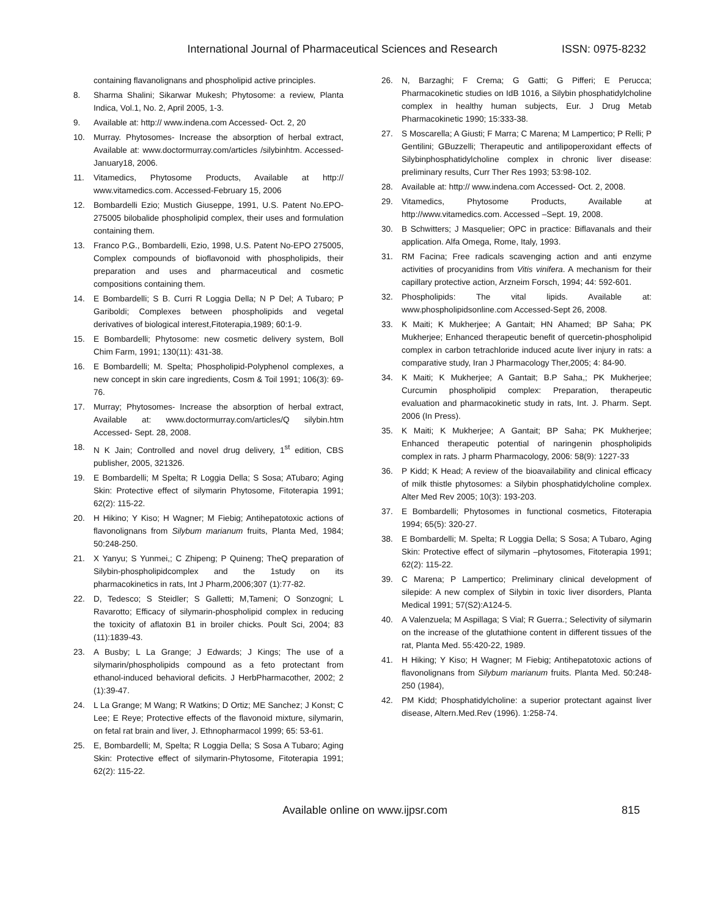International Journal of Pharmaceutical Sciences and Research ISSN: 0975-8232
containing flavanolignans and phospholipid active principles.
8. Sharma Shalini; Sikarwar Mukesh; Phytosome: a review, Planta Indica, Vol.1, No. 2, April 2005, 1-3.
9. Available at: http:// www.indena.com Accessed- Oct. 2, 20
10. Murray. Phytosomes- Increase the absorption of herbal extract, Available at: www.doctormurray.com/articles /silybinhtm. Accessed- January18, 2006.
11. Vitamedics, Phytosome Products, Available at http:// www.vitamedics.com. Accessed-February 15, 2006
12. Bombardelli Ezio; Mustich Giuseppe, 1991, U.S. Patent No.EPO-275005 bilobalide phospholipid complex, their uses and formulation containing them.
13. Franco P.G., Bombardelli, Ezio, 1998, U.S. Patent No-EPO 275005, Complex compounds of bioflavonoid with phospholipids, their preparation and uses and pharmaceutical and cosmetic compositions containing them.
14. E Bombardelli; S B. Curri R Loggia Della; N P Del; A Tubaro; P Gariboldi; Complexes between phospholipids and vegetal derivatives of biological interest,Fitoterapia,1989; 60:1-9.
15. E Bombardelli; Phytosome: new cosmetic delivery system, Boll Chim Farm, 1991; 130(11): 431-38.
16. E Bombardelli; M. Spelta; Phospholipid-Polyphenol complexes, a new concept in skin care ingredients, Cosm & Toil 1991; 106(3): 69-76.
17. Murray; Phytosomes- Increase the absorption of herbal extract, Available at: www.doctormurray.com/articles/Q silybin.htm Accessed- Sept. 28, 2008.
18. N K Jain; Controlled and novel drug delivery, 1<sup>st</sup> edition, CBS publisher, 2005, 321326.
19. E Bombardelli; M Spelta; R Loggia Della; S Sosa; ATubaro; Aging Skin: Protective effect of silymarin Phytosome, Fitoterapia 1991; 62(2): 115-22.
20. H Hikino; Y Kiso; H Wagner; M Fiebig; Antihepatotoxic actions of flavonolignans from Silybum marianum fruits, Planta Med, 1984; 50:248-250.
21. X Yanyu; S Yunmei,; C Zhipeng; P Quineng; TheQ preparation of Silybin-phospholipidcomplex and the 1study on its pharmacokinetics in rats, Int J Pharm,2006;307 (1):77-82.
22. D, Tedesco; S Steidler; S Galletti; M,Tameni; O Sonzogni; L Ravarotto; Efficacy of silymarin-phospholipid complex in reducing the toxicity of aflatoxin B1 in broiler chicks. Poult Sci, 2004; 83 (11):1839-43.
23. A Busby; L La Grange; J Edwards; J Kings; The use of a silymarin/phospholipids compound as a feto protectant from ethanol-induced behavioral deficits. J HerbPharmacother, 2002; 2 (1):39-47.
24. L La Grange; M Wang; R Watkins; D Ortiz; ME Sanchez; J Konst; C Lee; E Reye; Protective effects of the flavonoid mixture, silymarin, on fetal rat brain and liver, J. Ethnopharmacol 1999; 65: 53-61.
25. E, Bombardelli; M, Spelta; R Loggia Della; S Sosa A Tubaro; Aging Skin: Protective effect of silymarin-Phytosome, Fitoterapia 1991; 62(2): 115-22.
26. N, Barzaghi; F Crema; G Gatti; G Pifferi; E Perucca; Pharmacokinetic studies on IdB 1016, a Silybin phosphatidylcholine complex in healthy human subjects, Eur. J Drug Metab Pharmacokinetic 1990; 15:333-38.
27. S Moscarella; A Giusti; F Marra; C Marena; M Lampertico; P Relli; P Gentilini; GBuzzelli; Therapeutic and antilipoperoxidant effects of Silybinphosphatidylcholine complex in chronic liver disease: preliminary results, Curr Ther Res 1993; 53:98-102.
28. Available at: http:// www.indena.com Accessed- Oct. 2, 2008.
29. Vitamedics, Phytosome Products, Available at http://www.vitamedics.com. Accessed –Sept. 19, 2008.
30. B Schwitters; J Masquelier; OPC in practice: Biflavanals and their application. Alfa Omega, Rome, Italy, 1993.
31. RM Facina; Free radicals scavenging action and anti enzyme activities of procyanidins from Vitis vinifera. A mechanism for their capillary protective action, Arzneim Forsch, 1994; 44: 592-601.
32. Phospholipids: The vital lipids. Available at: www.phospholipidsonline.com Accessed-Sept 26, 2008.
33. K Maiti; K Mukherjee; A Gantait; HN Ahamed; BP Saha; PK Mukherjee; Enhanced therapeutic benefit of quercetin-phospholipid complex in carbon tetrachloride induced acute liver injury in rats: a comparative study, Iran J Pharmacology Ther,2005; 4: 84-90.
34. K Maiti; K Mukherjee; A Gantait; B.P Saha,; PK Mukherjee; Curcumin phospholipid complex: Preparation, therapeutic evaluation and pharmacokinetic study in rats, Int. J. Pharm. Sept. 2006 (In Press).
35. K Maiti; K Mukherjee; A Gantait; BP Saha; PK Mukherjee; Enhanced therapeutic potential of naringenin phospholipids complex in rats. J pharm Pharmacology, 2006: 58(9): 1227-33
36. P Kidd; K Head; A review of the bioavailability and clinical efficacy of milk thistle phytosomes: a Silybin phosphatidylcholine complex. Alter Med Rev 2005; 10(3): 193-203.
37. E Bombardelli; Phytosomes in functional cosmetics, Fitoterapia 1994; 65(5): 320-27.
38. E Bombardelli; M. Spelta; R Loggia Della; S Sosa; A Tubaro, Aging Skin: Protective effect of silymarin –phytosomes, Fitoterapia 1991; 62(2): 115-22.
39. C Marena; P Lampertico; Preliminary clinical development of silepide: A new complex of Silybin in toxic liver disorders, Planta Medical 1991; 57(S2):A124-5.
40. A Valenzuela; M Aspillaga; S Vial; R Guerra.; Selectivity of silymarin on the increase of the glutathione content in different tissues of the rat, Planta Med. 55:420-22, 1989.
41. H Hiking; Y Kiso; H Wagner; M Fiebig; Antihepatotoxic actions of flavonolignans from Silybum marianum fruits. Planta Med. 50:248-250 (1984),
42. PM Kidd; Phosphatidylcholine: a superior protectant against liver disease, Altern.Med.Rev (1996). 1:258-74.
Available online on www.ijpsr.com 815